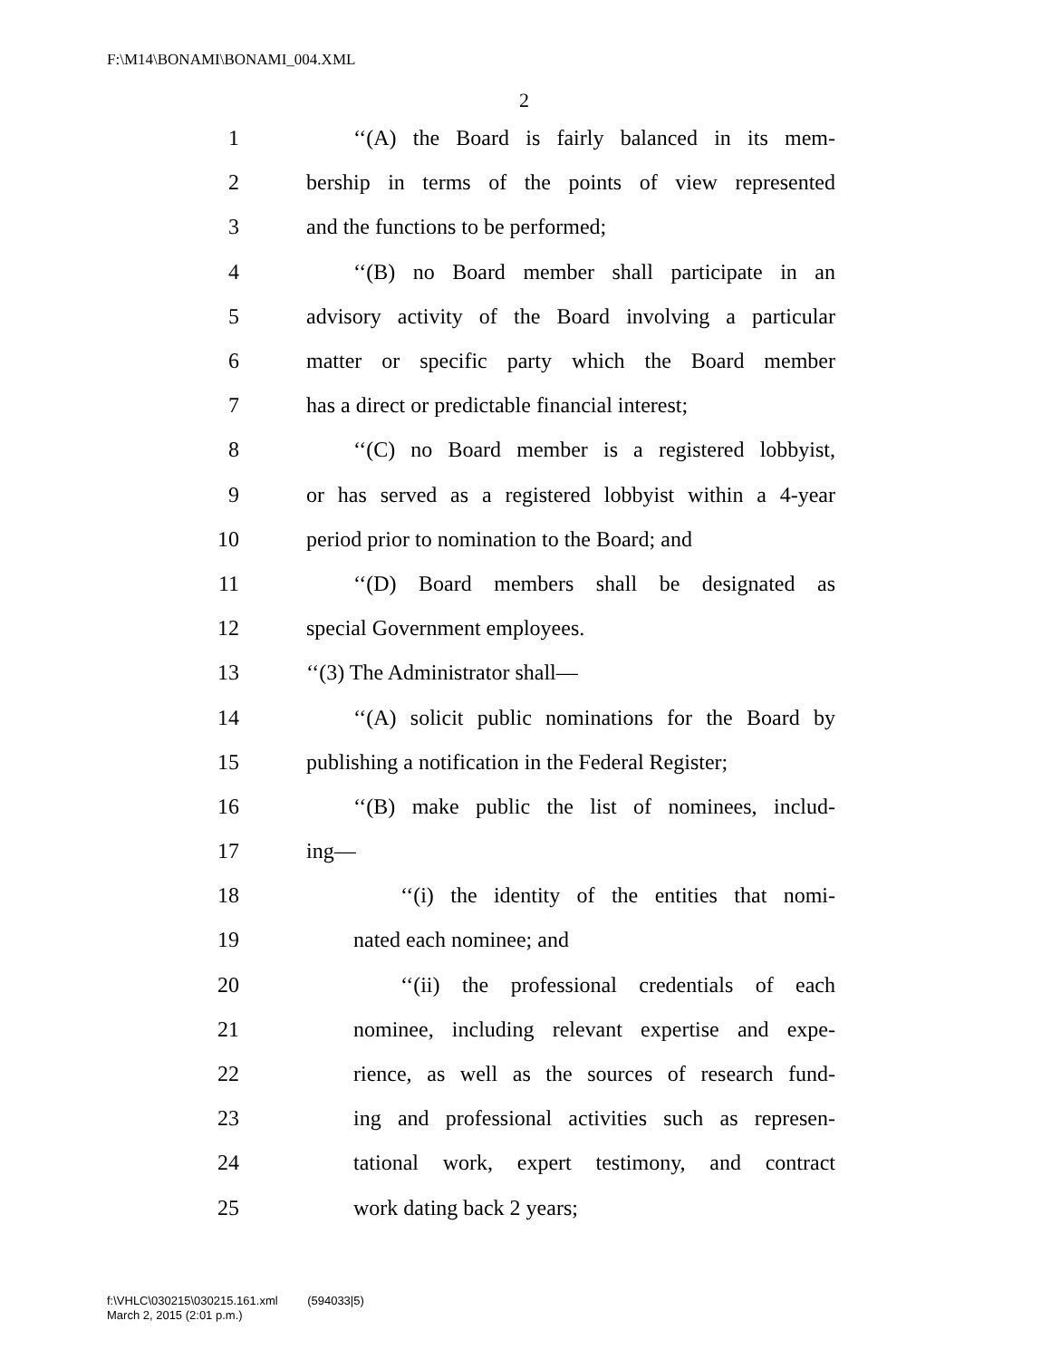F:\M14\BONAMI\BONAMI_004.XML
2
1 ‘‘(A) the Board is fairly balanced in its mem-
2 bership in terms of the points of view represented
3 and the functions to be performed;
4 ‘‘(B) no Board member shall participate in an
5 advisory activity of the Board involving a particular
6 matter or specific party which the Board member
7 has a direct or predictable financial interest;
8 ‘‘(C) no Board member is a registered lobbyist,
9 or has served as a registered lobbyist within a 4-year
10 period prior to nomination to the Board; and
11 ‘‘(D) Board members shall be designated as
12 special Government employees.
13 ‘‘(3) The Administrator shall—
14 ‘‘(A) solicit public nominations for the Board by
15 publishing a notification in the Federal Register;
16 ‘‘(B) make public the list of nominees, includ-
17 ing—
18 ‘‘(i) the identity of the entities that nomi-
19 nated each nominee; and
20 ‘‘(ii) the professional credentials of each
21 nominee, including relevant expertise and expe-
22 rience, as well as the sources of research fund-
23 ing and professional activities such as represen-
24 tational work, expert testimony, and contract
25 work dating back 2 years;
f:\VHLC\030215\030215.161.xml (594033|5)
March 2, 2015 (2:01 p.m.)